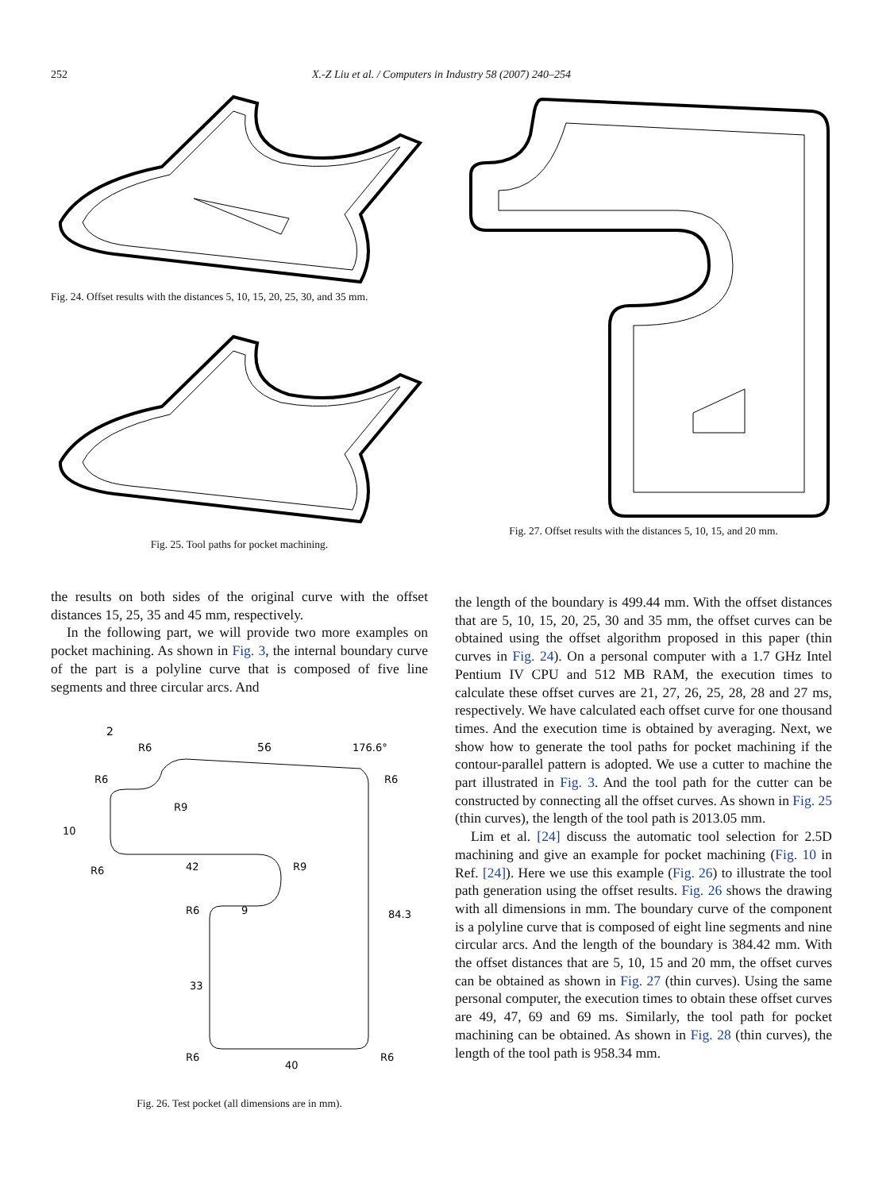252
X.-Z Liu et al. / Computers in Industry 58 (2007) 240–254
Fig. 24. Offset results with the distances 5, 10, 15, 20, 25, 30, and 35 mm.
Fig. 25. Tool paths for pocket machining.
the results on both sides of the original curve with the offset distances 15, 25, 35 and 45 mm, respectively.
In the following part, we will provide two more examples on pocket machining. As shown in Fig. 3, the internal boundary curve of the part is a polyline curve that is composed of five line segments and three circular arcs. And
56
2
176.6°
R6
R6
R6
R9
10
R6
42
R9
R6
9
84.3
33
R6
40
R6
Fig. 26. Test pocket (all dimensions are in mm).
Fig. 27. Offset results with the distances 5, 10, 15, and 20 mm.
the length of the boundary is 499.44 mm. With the offset distances that are 5, 10, 15, 20, 25, 30 and 35 mm, the offset curves can be obtained using the offset algorithm proposed in this paper (thin curves in Fig. 24). On a personal computer with a 1.7 GHz Intel Pentium IV CPU and 512 MB RAM, the execution times to calculate these offset curves are 21, 27, 26, 25, 28, 28 and 27 ms, respectively. We have calculated each offset curve for one thousand times. And the execution time is obtained by averaging. Next, we show how to generate the tool paths for pocket machining if the contour-parallel pattern is adopted. We use a cutter to machine the part illustrated in Fig. 3. And the tool path for the cutter can be constructed by connecting all the offset curves. As shown in Fig. 25 (thin curves), the length of the tool path is 2013.05 mm.
Lim et al. [24] discuss the automatic tool selection for 2.5D machining and give an example for pocket machining (Fig. 10 in Ref. [24]). Here we use this example (Fig. 26) to illustrate the tool path generation using the offset results. Fig. 26 shows the drawing with all dimensions in mm. The boundary curve of the component is a polyline curve that is composed of eight line segments and nine circular arcs. And the length of the boundary is 384.42 mm. With the offset distances that are 5, 10, 15 and 20 mm, the offset curves can be obtained as shown in Fig. 27 (thin curves). Using the same personal computer, the execution times to obtain these offset curves are 49, 47, 69 and 69 ms. Similarly, the tool path for pocket machining can be obtained. As shown in Fig. 28 (thin curves), the length of the tool path is 958.34 mm.